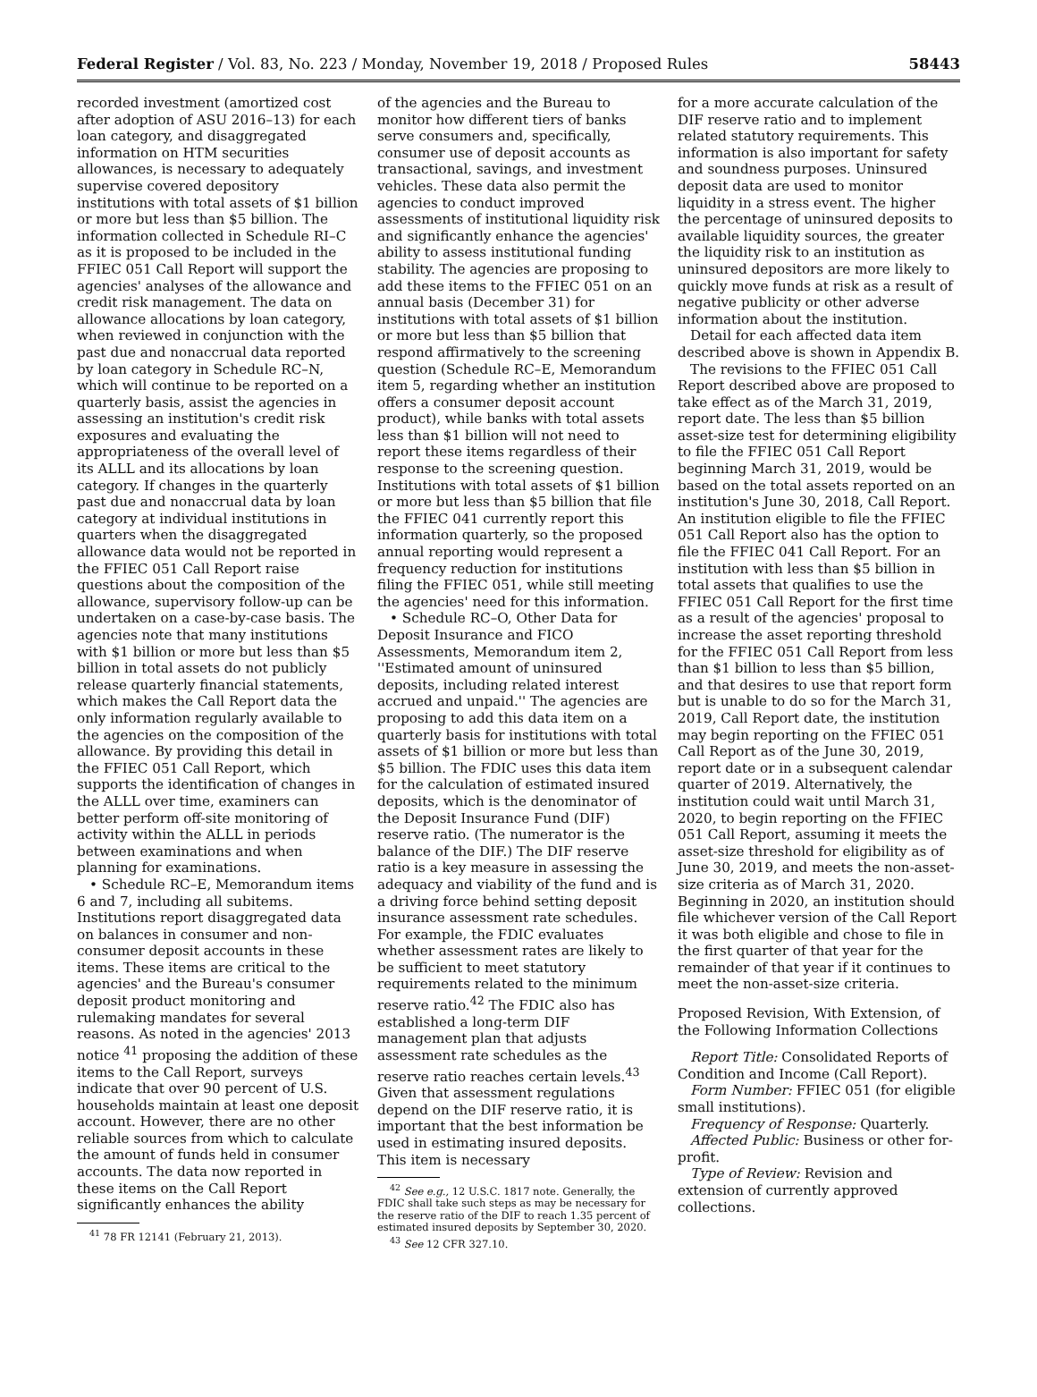Federal Register / Vol. 83, No. 223 / Monday, November 19, 2018 / Proposed Rules 58443
recorded investment (amortized cost after adoption of ASU 2016–13) for each loan category, and disaggregated information on HTM securities allowances, is necessary to adequately supervise covered depository institutions with total assets of $1 billion or more but less than $5 billion. The information collected in Schedule RI–C as it is proposed to be included in the FFIEC 051 Call Report will support the agencies' analyses of the allowance and credit risk management. The data on allowance allocations by loan category, when reviewed in conjunction with the past due and nonaccrual data reported by loan category in Schedule RC–N, which will continue to be reported on a quarterly basis, assist the agencies in assessing an institution's credit risk exposures and evaluating the appropriateness of the overall level of its ALLL and its allocations by loan category. If changes in the quarterly past due and nonaccrual data by loan category at individual institutions in quarters when the disaggregated allowance data would not be reported in the FFIEC 051 Call Report raise questions about the composition of the allowance, supervisory follow-up can be undertaken on a case-by-case basis. The agencies note that many institutions with $1 billion or more but less than $5 billion in total assets do not publicly release quarterly financial statements, which makes the Call Report data the only information regularly available to the agencies on the composition of the allowance. By providing this detail in the FFIEC 051 Call Report, which supports the identification of changes in the ALLL over time, examiners can better perform off-site monitoring of activity within the ALLL in periods between examinations and when planning for examinations.
• Schedule RC–E, Memorandum items 6 and 7, including all subitems. Institutions report disaggregated data on balances in consumer and non-consumer deposit accounts in these items. These items are critical to the agencies' and the Bureau's consumer deposit product monitoring and rulemaking mandates for several reasons. As noted in the agencies' 2013 notice <sup>41</sup> proposing the addition of these items to the Call Report, surveys indicate that over 90 percent of U.S. households maintain at least one deposit account. However, there are no other reliable sources from which to calculate the amount of funds held in consumer accounts. The data now reported in these items on the Call Report significantly enhances the ability
<sup>41</sup> 78 FR 12141 (February 21, 2013).
of the agencies and the Bureau to monitor how different tiers of banks serve consumers and, specifically, consumer use of deposit accounts as transactional, savings, and investment vehicles. These data also permit the agencies to conduct improved assessments of institutional liquidity risk and significantly enhance the agencies' ability to assess institutional funding stability. The agencies are proposing to add these items to the FFIEC 051 on an annual basis (December 31) for institutions with total assets of $1 billion or more but less than $5 billion that respond affirmatively to the screening question (Schedule RC–E, Memorandum item 5, regarding whether an institution offers a consumer deposit account product), while banks with total assets less than $1 billion will not need to report these items regardless of their response to the screening question. Institutions with total assets of $1 billion or more but less than $5 billion that file the FFIEC 041 currently report this information quarterly, so the proposed annual reporting would represent a frequency reduction for institutions filing the FFIEC 051, while still meeting the agencies' need for this information.
• Schedule RC–O, Other Data for Deposit Insurance and FICO Assessments, Memorandum item 2, ''Estimated amount of uninsured deposits, including related interest accrued and unpaid.'' The agencies are proposing to add this data item on a quarterly basis for institutions with total assets of $1 billion or more but less than $5 billion. The FDIC uses this data item for the calculation of estimated insured deposits, which is the denominator of the Deposit Insurance Fund (DIF) reserve ratio. (The numerator is the balance of the DIF.) The DIF reserve ratio is a key measure in assessing the adequacy and viability of the fund and is a driving force behind setting deposit insurance assessment rate schedules. For example, the FDIC evaluates whether assessment rates are likely to be sufficient to meet statutory requirements related to the minimum reserve ratio.<sup>42</sup> The FDIC also has established a long-term DIF management plan that adjusts assessment rate schedules as the reserve ratio reaches certain levels.<sup>43</sup> Given that assessment regulations depend on the DIF reserve ratio, it is important that the best information be used in estimating insured deposits. This item is necessary
<sup>42</sup> See e.g., 12 U.S.C. 1817 note. Generally, the FDIC shall take such steps as may be necessary for the reserve ratio of the DIF to reach 1.35 percent of estimated insured deposits by September 30, 2020.
<sup>43</sup> See 12 CFR 327.10.
for a more accurate calculation of the DIF reserve ratio and to implement related statutory requirements. This information is also important for safety and soundness purposes. Uninsured deposit data are used to monitor liquidity in a stress event. The higher the percentage of uninsured deposits to available liquidity sources, the greater the liquidity risk to an institution as uninsured depositors are more likely to quickly move funds at risk as a result of negative publicity or other adverse information about the institution.
Detail for each affected data item described above is shown in Appendix B.
The revisions to the FFIEC 051 Call Report described above are proposed to take effect as of the March 31, 2019, report date. The less than $5 billion asset-size test for determining eligibility to file the FFIEC 051 Call Report beginning March 31, 2019, would be based on the total assets reported on an institution's June 30, 2018, Call Report. An institution eligible to file the FFIEC 051 Call Report also has the option to file the FFIEC 041 Call Report. For an institution with less than $5 billion in total assets that qualifies to use the FFIEC 051 Call Report for the first time as a result of the agencies' proposal to increase the asset reporting threshold for the FFIEC 051 Call Report from less than $1 billion to less than $5 billion, and that desires to use that report form but is unable to do so for the March 31, 2019, Call Report date, the institution may begin reporting on the FFIEC 051 Call Report as of the June 30, 2019, report date or in a subsequent calendar quarter of 2019. Alternatively, the institution could wait until March 31, 2020, to begin reporting on the FFIEC 051 Call Report, assuming it meets the asset-size threshold for eligibility as of June 30, 2019, and meets the non-asset-size criteria as of March 31, 2020. Beginning in 2020, an institution should file whichever version of the Call Report it was both eligible and chose to file in the first quarter of that year for the remainder of that year if it continues to meet the non-asset-size criteria.
Proposed Revision, With Extension, of the Following Information Collections
Report Title: Consolidated Reports of Condition and Income (Call Report).
Form Number: FFIEC 051 (for eligible small institutions).
Frequency of Response: Quarterly.
Affected Public: Business or other for-profit.
Type of Review: Revision and extension of currently approved collections.